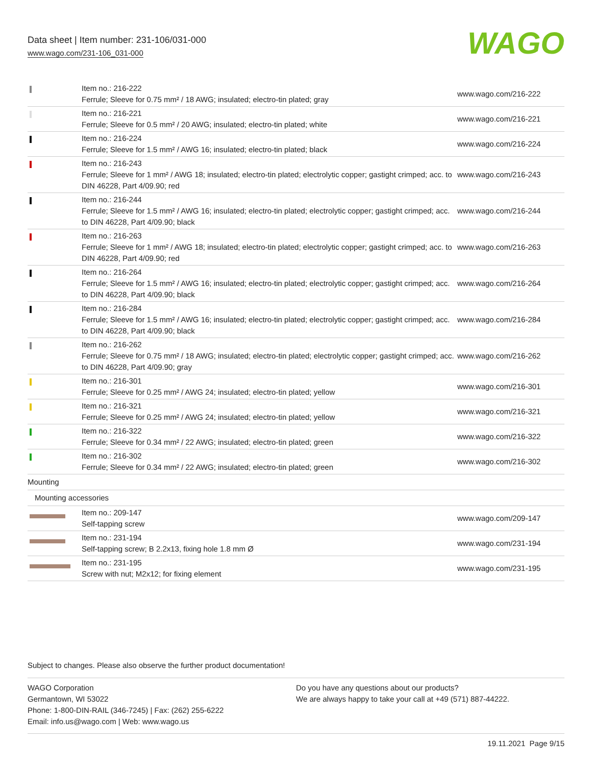Data sheet | Item number: 231-106/031-000
www.wago.com/231-106_031-000
WAGO
| | Item no.: 216-222 Ferrule; Sleeve for 0.75 mm² / 18 AWG; insulated; electro-tin plated; gray | www.wago.com/216-222 |
| | Item no.: 216-221 Ferrule; Sleeve for 0.5 mm² / 20 AWG; insulated; electro-tin plated; white | www.wago.com/216-221 |
| | Item no.: 216-224 Ferrule; Sleeve for 1.5 mm² / AWG 16; insulated; electro-tin plated; black | www.wago.com/216-224 |
| | Item no.: 216-243 Ferrule; Sleeve for 1 mm² / AWG 18; insulated; electro-tin plated; electrolytic copper; gastight crimped; acc. to DIN 46228, Part 4/09.90; red | www.wago.com/216-243 |
| | Item no.: 216-244 Ferrule; Sleeve for 1.5 mm² / AWG 16; insulated; electro-tin plated; electrolytic copper; gastight crimped; acc. to DIN 46228, Part 4/09.90; black | www.wago.com/216-244 |
| | Item no.: 216-263 Ferrule; Sleeve for 1 mm² / AWG 18; insulated; electro-tin plated; electrolytic copper; gastight crimped; acc. to DIN 46228, Part 4/09.90; red | www.wago.com/216-263 |
| | Item no.: 216-264 Ferrule; Sleeve for 1.5 mm² / AWG 16; insulated; electro-tin plated; electrolytic copper; gastight crimped; acc. to DIN 46228, Part 4/09.90; black | www.wago.com/216-264 |
| | Item no.: 216-284 Ferrule; Sleeve for 1.5 mm² / AWG 16; insulated; electro-tin plated; electrolytic copper; gastight crimped; acc. to DIN 46228, Part 4/09.90; black | www.wago.com/216-284 |
| | Item no.: 216-262 Ferrule; Sleeve for 0.75 mm² / 18 AWG; insulated; electro-tin plated; electrolytic copper; gastight crimped; acc. to DIN 46228, Part 4/09.90; gray | www.wago.com/216-262 |
| | Item no.: 216-301 Ferrule; Sleeve for 0.25 mm² / AWG 24; insulated; electro-tin plated; yellow | www.wago.com/216-301 |
| | Item no.: 216-321 Ferrule; Sleeve for 0.25 mm² / AWG 24; insulated; electro-tin plated; yellow | www.wago.com/216-321 |
| | Item no.: 216-322 Ferrule; Sleeve for 0.34 mm² / 22 AWG; insulated; electro-tin plated; green | www.wago.com/216-322 |
| | Item no.: 216-302 Ferrule; Sleeve for 0.34 mm² / 22 AWG; insulated; electro-tin plated; green | www.wago.com/216-302 |
| Mounting | | |
| Mounting accessories | | |
| | Item no.: 209-147 Self-tapping screw | www.wago.com/209-147 |
| | Item no.: 231-194 Self-tapping screw; B 2.2x13, fixing hole 1.8 mm Ø | www.wago.com/231-194 |
| | Item no.: 231-195 Screw with nut; M2x12; for fixing element | www.wago.com/231-195 |
Subject to changes. Please also observe the further product documentation!
WAGO Corporation
Germantown, WI 53022
Phone: 1-800-DIN-RAIL (346-7245) | Fax: (262) 255-6222
Email: info.us@wago.com | Web: www.wago.us
Do you have any questions about our products?
We are always happy to take your call at +49 (571) 887-44222.
19.11.2021 Page 9/15